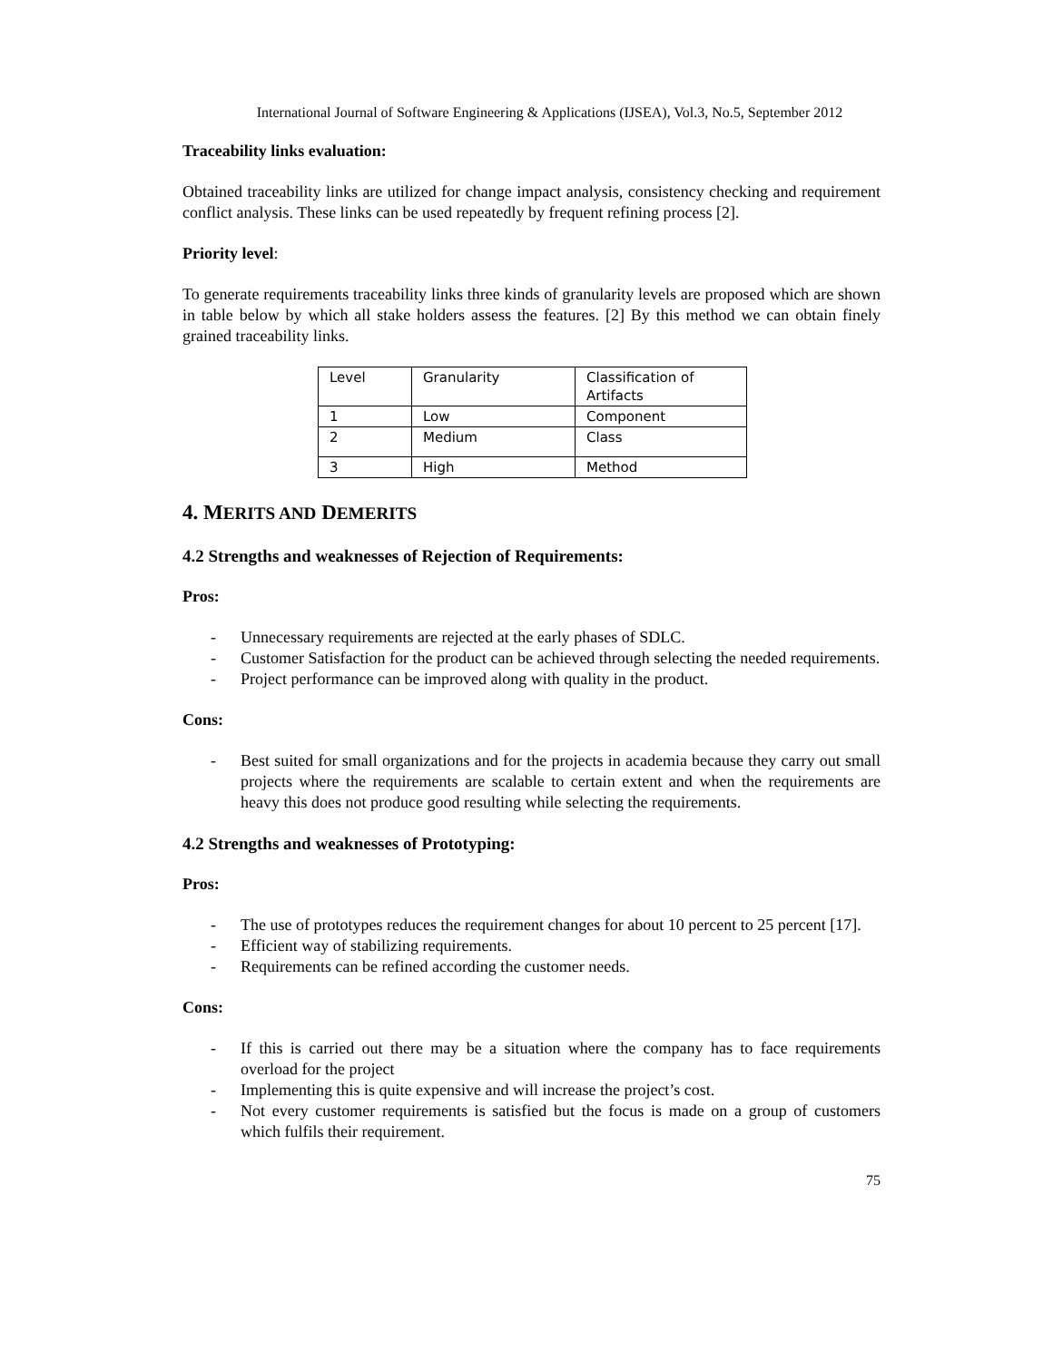International Journal of Software Engineering & Applications (IJSEA), Vol.3, No.5, September 2012
Traceability links evaluation:
Obtained traceability links are utilized for change impact analysis, consistency checking and requirement conflict analysis. These links can be used repeatedly by frequent refining process [2].
Priority level:
To generate requirements traceability links three kinds of granularity levels are proposed which are shown in table below by which all stake holders assess the features. [2] By this method we can obtain finely grained traceability links.
| Level | Granularity | Classification of Artifacts |
| 1 | Low | Component |
| 2 | Medium | Class |
| 3 | High | Method |
4. MERITS AND DEMERITS
4.2 Strengths and weaknesses of Rejection of Requirements:
Pros:
- Unnecessary requirements are rejected at the early phases of SDLC.
- Customer Satisfaction for the product can be achieved through selecting the needed requirements.
- Project performance can be improved along with quality in the product.
Cons:
- Best suited for small organizations and for the projects in academia because they carry out small projects where the requirements are scalable to certain extent and when the requirements are heavy this does not produce good resulting while selecting the requirements.
4.2 Strengths and weaknesses of Prototyping:
Pros:
- The use of prototypes reduces the requirement changes for about 10 percent to 25 percent [17].
- Efficient way of stabilizing requirements.
- Requirements can be refined according the customer needs.
Cons:
- If this is carried out there may be a situation where the company has to face requirements overload for the project
- Implementing this is quite expensive and will increase the project’s cost.
- Not every customer requirements is satisfied but the focus is made on a group of customers which fulfils their requirement.
75